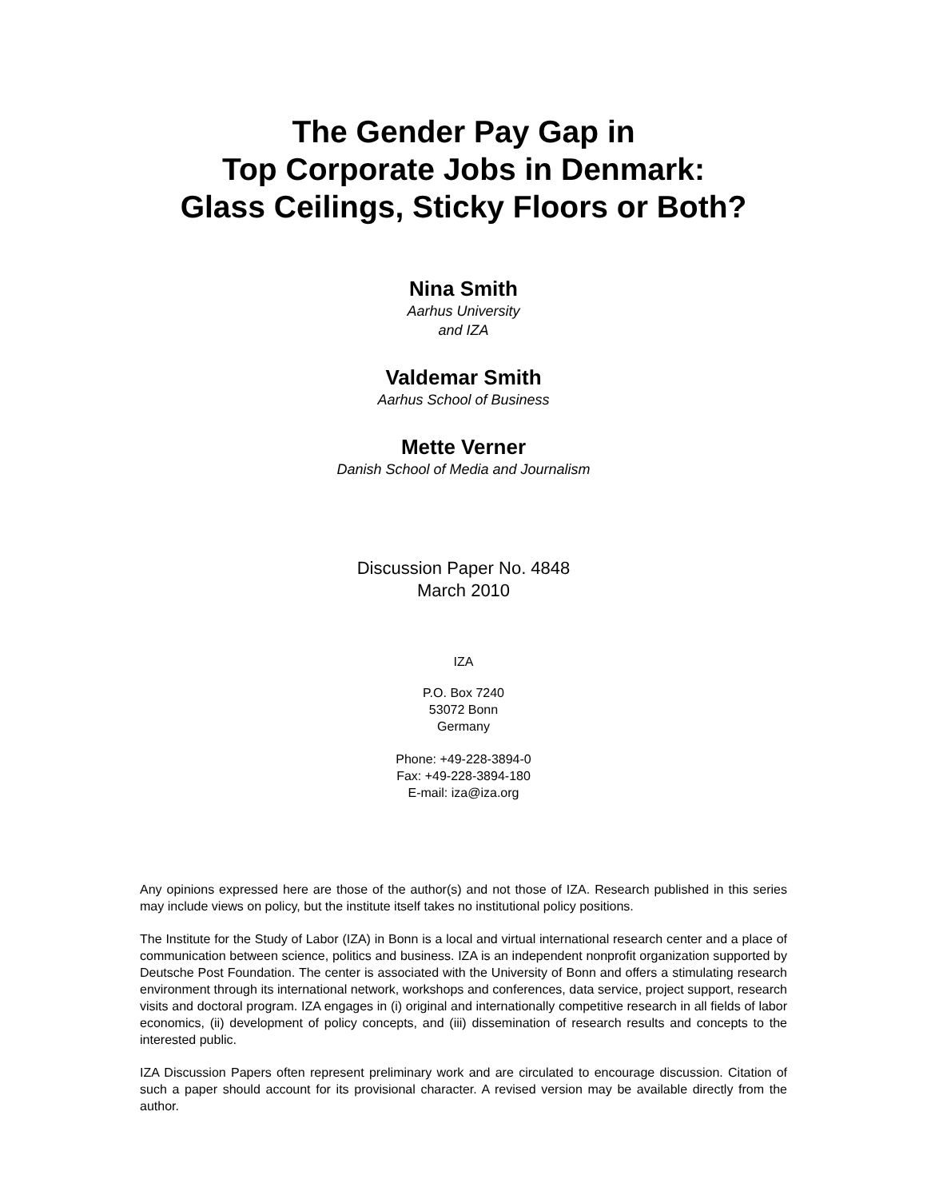The Gender Pay Gap in
Top Corporate Jobs in Denmark:
Glass Ceilings, Sticky Floors or Both?
Nina Smith
Aarhus University
and IZA
Valdemar Smith
Aarhus School of Business
Mette Verner
Danish School of Media and Journalism
Discussion Paper No. 4848
March 2010
IZA
P.O. Box 7240
53072 Bonn
Germany
Phone: +49-228-3894-0
Fax: +49-228-3894-180
E-mail: iza@iza.org
Any opinions expressed here are those of the author(s) and not those of IZA. Research published in this series may include views on policy, but the institute itself takes no institutional policy positions.
The Institute for the Study of Labor (IZA) in Bonn is a local and virtual international research center and a place of communication between science, politics and business. IZA is an independent nonprofit organization supported by Deutsche Post Foundation. The center is associated with the University of Bonn and offers a stimulating research environment through its international network, workshops and conferences, data service, project support, research visits and doctoral program. IZA engages in (i) original and internationally competitive research in all fields of labor economics, (ii) development of policy concepts, and (iii) dissemination of research results and concepts to the interested public.
IZA Discussion Papers often represent preliminary work and are circulated to encourage discussion. Citation of such a paper should account for its provisional character. A revised version may be available directly from the author.